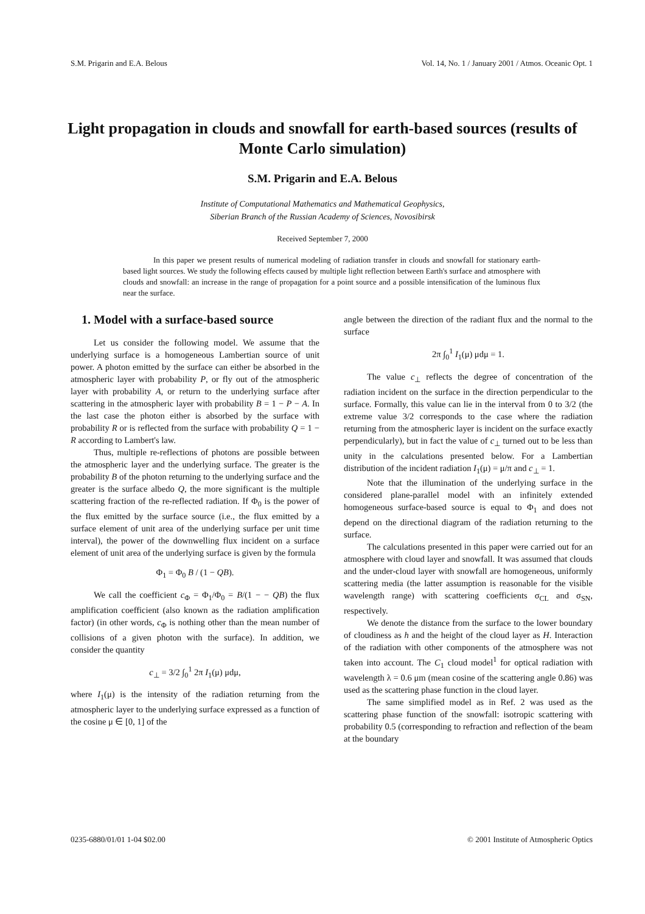S.M. Prigarin and E.A. Belous Vol. 14, No. 1 / January 2001 / Atmos. Oceanic Opt. 1
Light propagation in clouds and snowfall for earth-based sources (results of Monte Carlo simulation)
S.M. Prigarin and E.A. Belous
Institute of Computational Mathematics and Mathematical Geophysics,
Siberian Branch of the Russian Academy of Sciences, Novosibirsk
Received September 7, 2000
In this paper we present results of numerical modeling of radiation transfer in clouds and snowfall for stationary earth-based light sources. We study the following effects caused by multiple light reflection between Earth's surface and atmosphere with clouds and snowfall: an increase in the range of propagation for a point source and a possible intensification of the luminous flux near the surface.
1. Model with a surface-based source
Let us consider the following model. We assume that the underlying surface is a homogeneous Lambertian source of unit power. A photon emitted by the surface can either be absorbed in the atmospheric layer with probability P, or fly out of the atmospheric layer with probability A, or return to the underlying surface after scattering in the atmospheric layer with probability B = 1 − P − A. In the last case the photon either is absorbed by the surface with probability R or is reflected from the surface with probability Q = 1 − R according to Lambert's law.
Thus, multiple re-reflections of photons are possible between the atmospheric layer and the underlying surface. The greater is the probability B of the photon returning to the underlying surface and the greater is the surface albedo Q, the more significant is the multiple scattering fraction of the re-reflected radiation. If Φ<sub>0</sub> is the power of the flux emitted by the surface source (i.e., the flux emitted by a surface element of unit area of the underlying surface per unit time interval), the power of the downwelling flux incident on a surface element of unit area of the underlying surface is given by the formula
Φ<sub>1</sub> = Φ<sub>0</sub> B / (1 − QB).
We call the coefficient c<sub>Φ</sub> = Φ<sub>1</sub>/Φ<sub>0</sub> = B/(1 − − QB) the flux amplification coefficient (also known as the radiation amplification factor) (in other words, c<sub>Φ</sub> is nothing other than the mean number of collisions of a given photon with the surface). In addition, we consider the quantity
c<sub>⊥</sub> = 3/2 ∫<sub>0</sub><sup>1</sup> 2π I<sub>1</sub>(μ) μdμ,
where I<sub>1</sub>(μ) is the intensity of the radiation returning from the atmospheric layer to the underlying surface expressed as a function of the cosine μ ∈ [0, 1] of the
angle between the direction of the radiant flux and the normal to the surface
2π ∫<sub>0</sub><sup>1</sup> I<sub>1</sub>(μ) μdμ = 1.
The value c<sub>⊥</sub> reflects the degree of concentration of the radiation incident on the surface in the direction perpendicular to the surface. Formally, this value can lie in the interval from 0 to 3/2 (the extreme value 3/2 corresponds to the case where the radiation returning from the atmospheric layer is incident on the surface exactly perpendicularly), but in fact the value of c<sub>⊥</sub> turned out to be less than unity in the calculations presented below. For a Lambertian distribution of the incident radiation I<sub>1</sub>(μ) = μ/π and c<sub>⊥</sub> = 1.
Note that the illumination of the underlying surface in the considered plane-parallel model with an infinitely extended homogeneous surface-based source is equal to Φ<sub>1</sub> and does not depend on the directional diagram of the radiation returning to the surface.
The calculations presented in this paper were carried out for an atmosphere with cloud layer and snowfall. It was assumed that clouds and the under-cloud layer with snowfall are homogeneous, uniformly scattering media (the latter assumption is reasonable for the visible wavelength range) with scattering coefficients σ<sub>CL</sub> and σ<sub>SN</sub>, respectively.
We denote the distance from the surface to the lower boundary of cloudiness as h and the height of the cloud layer as H. Interaction of the radiation with other components of the atmosphere was not taken into account. The C<sub>1</sub> cloud model<sup>1</sup> for optical radiation with wavelength λ = 0.6 μm (mean cosine of the scattering angle 0.86) was used as the scattering phase function in the cloud layer.
The same simplified model as in Ref. 2 was used as the scattering phase function of the snowfall: isotropic scattering with probability 0.5 (corresponding to refraction and reflection of the beam at the boundary
0235-6880/01/01 1-04 $02.00 © 2001 Institute of Atmospheric Optics